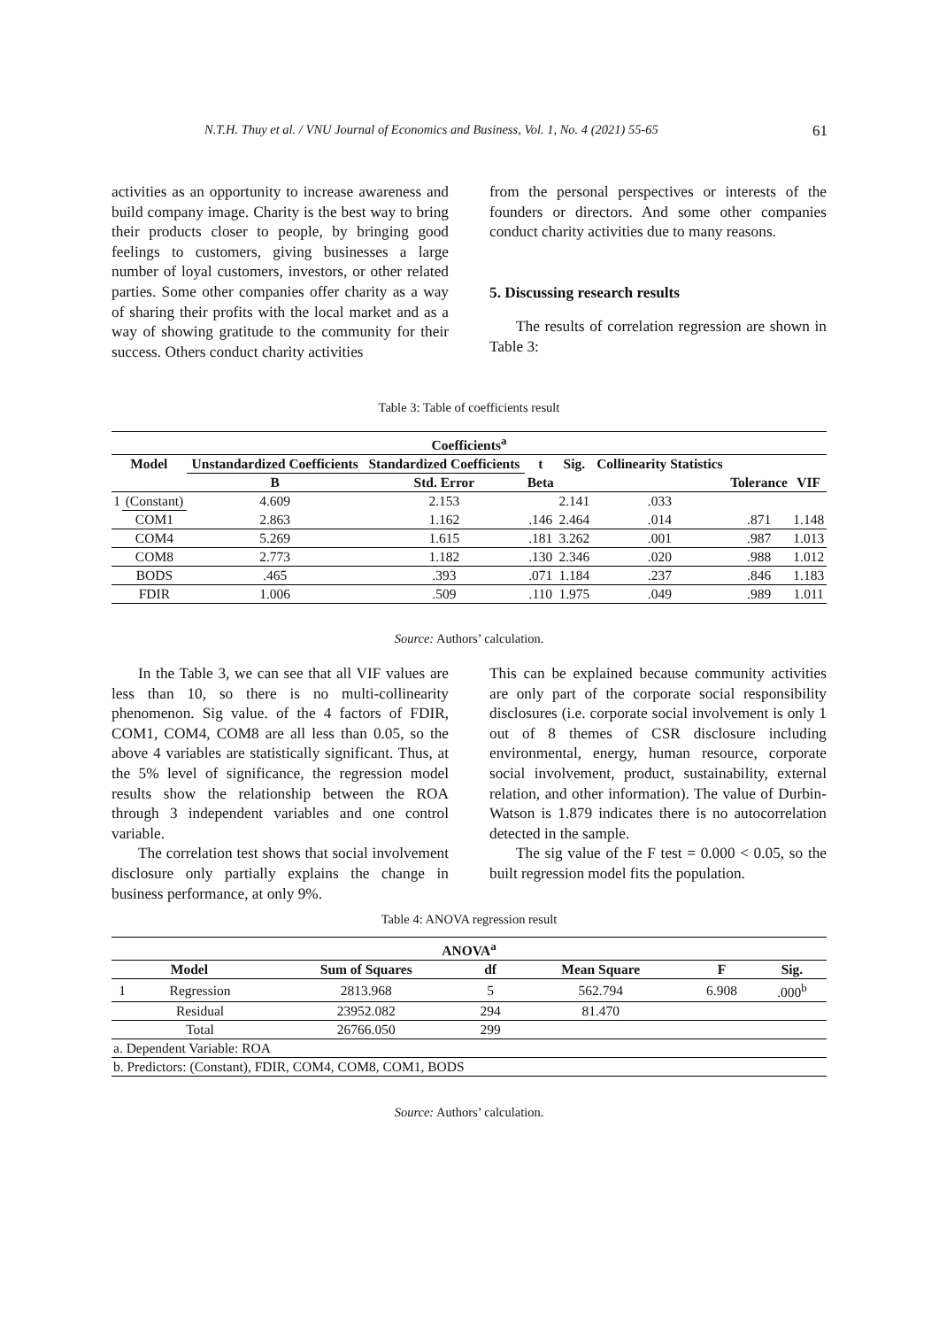N.T.H. Thuy et al. / VNU Journal of Economics and Business, Vol. 1, No. 4 (2021) 55-65 61
activities as an opportunity to increase awareness and build company image. Charity is the best way to bring their products closer to people, by bringing good feelings to customers, giving businesses a large number of loyal customers, investors, or other related parties. Some other companies offer charity as a way of sharing their profits with the local market and as a way of showing gratitude to the community for their success. Others conduct charity activities
from the personal perspectives or interests of the founders or directors. And some other companies conduct charity activities due to many reasons.
5. Discussing research results
The results of correlation regression are shown in Table 3:
Table 3: Table of coefficients result
| Coefficients<sup>a</sup> | | | | | | | | |
| --- | --- | --- | --- | --- | --- | --- | --- | --- |
| Model | | Unstandardized Coefficients | Standardized Coefficients | t | Sig. | Collinearity Statistics | | |
| | | B | Std. Error | Beta | | | Tolerance | VIF |
| 1 | (Constant) | 4.609 | 2.153 | | 2.141 | .033 | | |
| | COM1 | 2.863 | 1.162 | .146 | 2.464 | .014 | .871 | 1.148 |
| | COM4 | 5.269 | 1.615 | .181 | 3.262 | .001 | .987 | 1.013 |
| | COM8 | 2.773 | 1.182 | .130 | 2.346 | .020 | .988 | 1.012 |
| | BODS | .465 | .393 | .071 | 1.184 | .237 | .846 | 1.183 |
| | FDIR | 1.006 | .509 | .110 | 1.975 | .049 | .989 | 1.011 |
Source: Authors’ calculation.
In the Table 3, we can see that all VIF values are less than 10, so there is no multi-collinearity phenomenon. Sig value. of the 4 factors of FDIR, COM1, COM4, COM8 are all less than 0.05, so the above 4 variables are statistically significant. Thus, at the 5% level of significance, the regression model results show the relationship between the ROA through 3 independent variables and one control variable.
The correlation test shows that social involvement disclosure only partially explains the change in business performance, at only 9%.
This can be explained because community activities are only part of the corporate social responsibility disclosures (i.e. corporate social involvement is only 1 out of 8 themes of CSR disclosure including environmental, energy, human resource, corporate social involvement, product, sustainability, external relation, and other information). The value of Durbin-Watson is 1.879 indicates there is no autocorrelation detected in the sample.
The sig value of the F test = 0.000 < 0.05, so the built regression model fits the population.
Table 4: ANOVA regression result
| ANOVA<sup>a</sup> | | | | | | |
| --- | --- | --- | --- | --- | --- | --- |
| Model | | Sum of Squares | df | Mean Square | F | Sig. |
| 1 | Regression | 2813.968 | 5 | 562.794 | 6.908 | .000<sup>b</sup> |
| | Residual | 23952.082 | 294 | 81.470 | | |
| | Total | 26766.050 | 299 | | | |
| a. Dependent Variable: ROA | | | | | | |
| b. Predictors: (Constant), FDIR, COM4, COM8, COM1, BODS | | | | | | |
Source: Authors’ calculation.